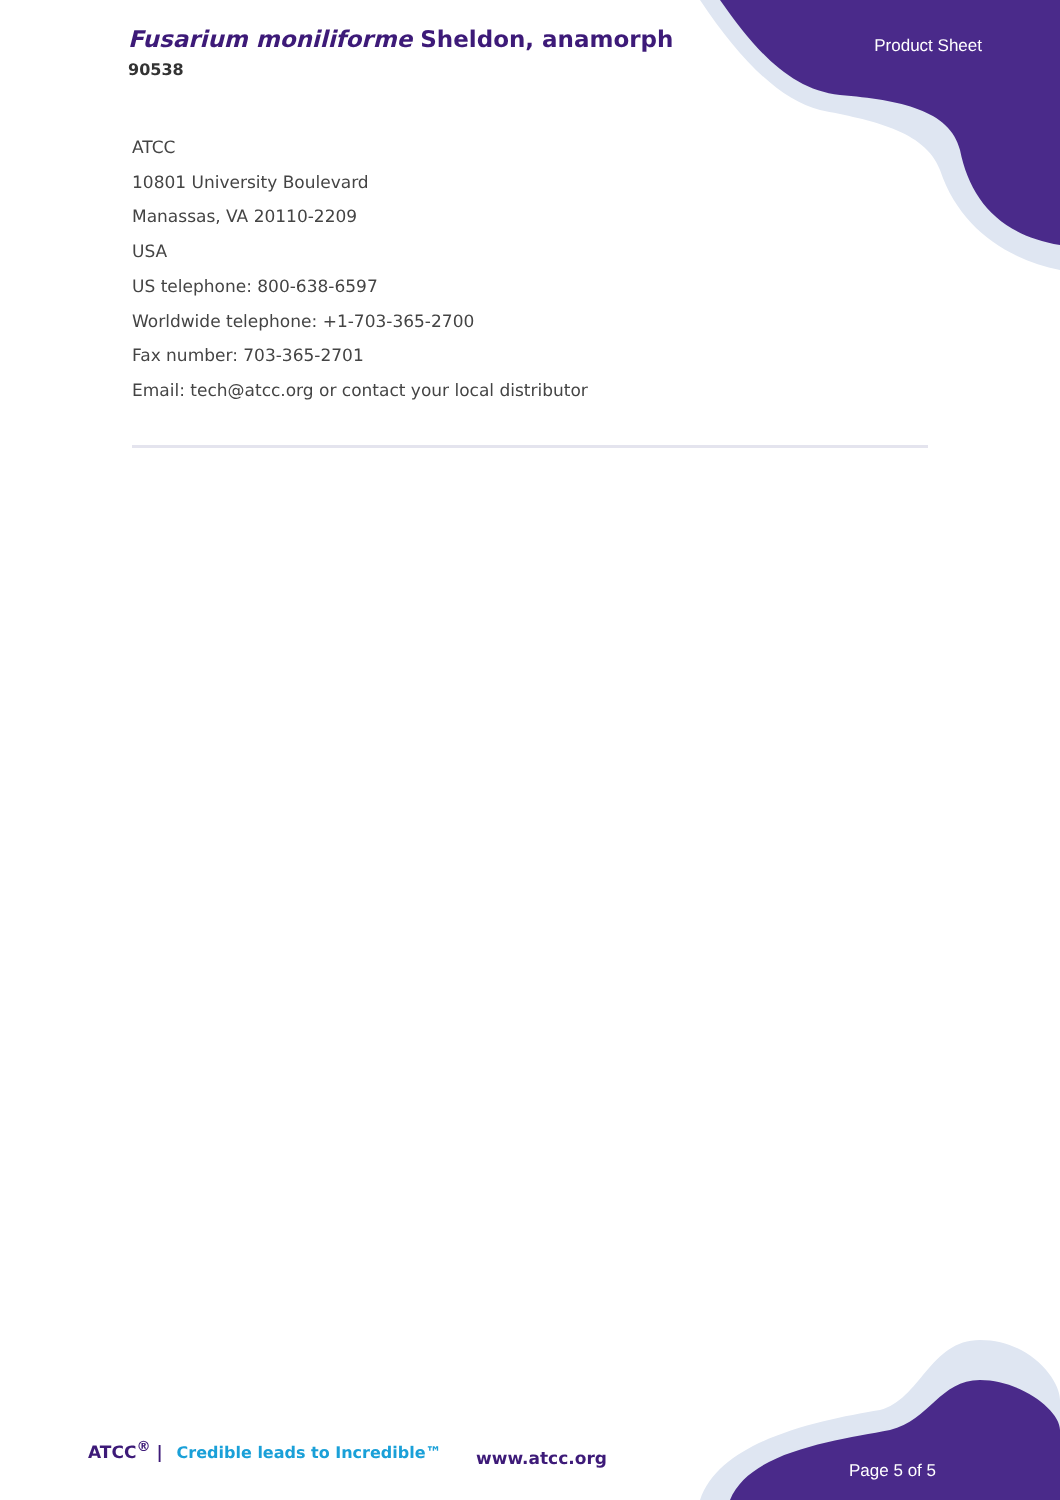Fusarium moniliforme Sheldon, anamorph
90538
Product Sheet
ATCC
10801 University Boulevard
Manassas, VA 20110-2209
USA
US telephone: 800-638-6597
Worldwide telephone: +1-703-365-2700
Fax number: 703-365-2701
Email: tech@atcc.org or contact your local distributor
ATCC<sup>®</sup> | Credible leads to Incredible™
www.atcc.org
Page 5 of 5